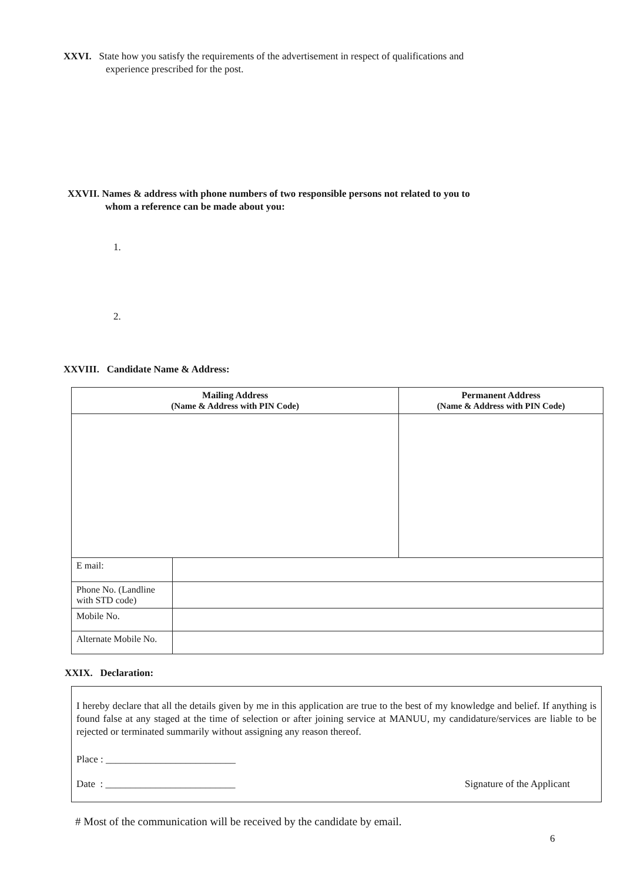XXVI. State how you satisfy the requirements of the advertisement in respect of qualifications and
experience prescribed for the post.
XXVII. Names & address with phone numbers of two responsible persons not related to you to
whom a reference can be made about you:
1.
2.
XXVIII. Candidate Name & Address:
| Mailing Address (Name & Address with PIN Code) | | Permanent Address (Name & Address with PIN Code) |
| --- | --- | --- |
| E mail: | | |
| Phone No. (Landline with STD code) | | |
| Mobile No. | | |
| Alternate Mobile No. | | |
XXIX. Declaration:
I hereby declare that all the details given by me in this application are true to the best of my knowledge and belief. If anything is found false at any staged at the time of selection or after joining service at MANUU, my candidature/services are liable to be rejected or terminated summarily without assigning any reason thereof.
Place : __________________________
Date : __________________________ Signature of the Applicant
# Most of the communication will be received by the candidate by email.
6